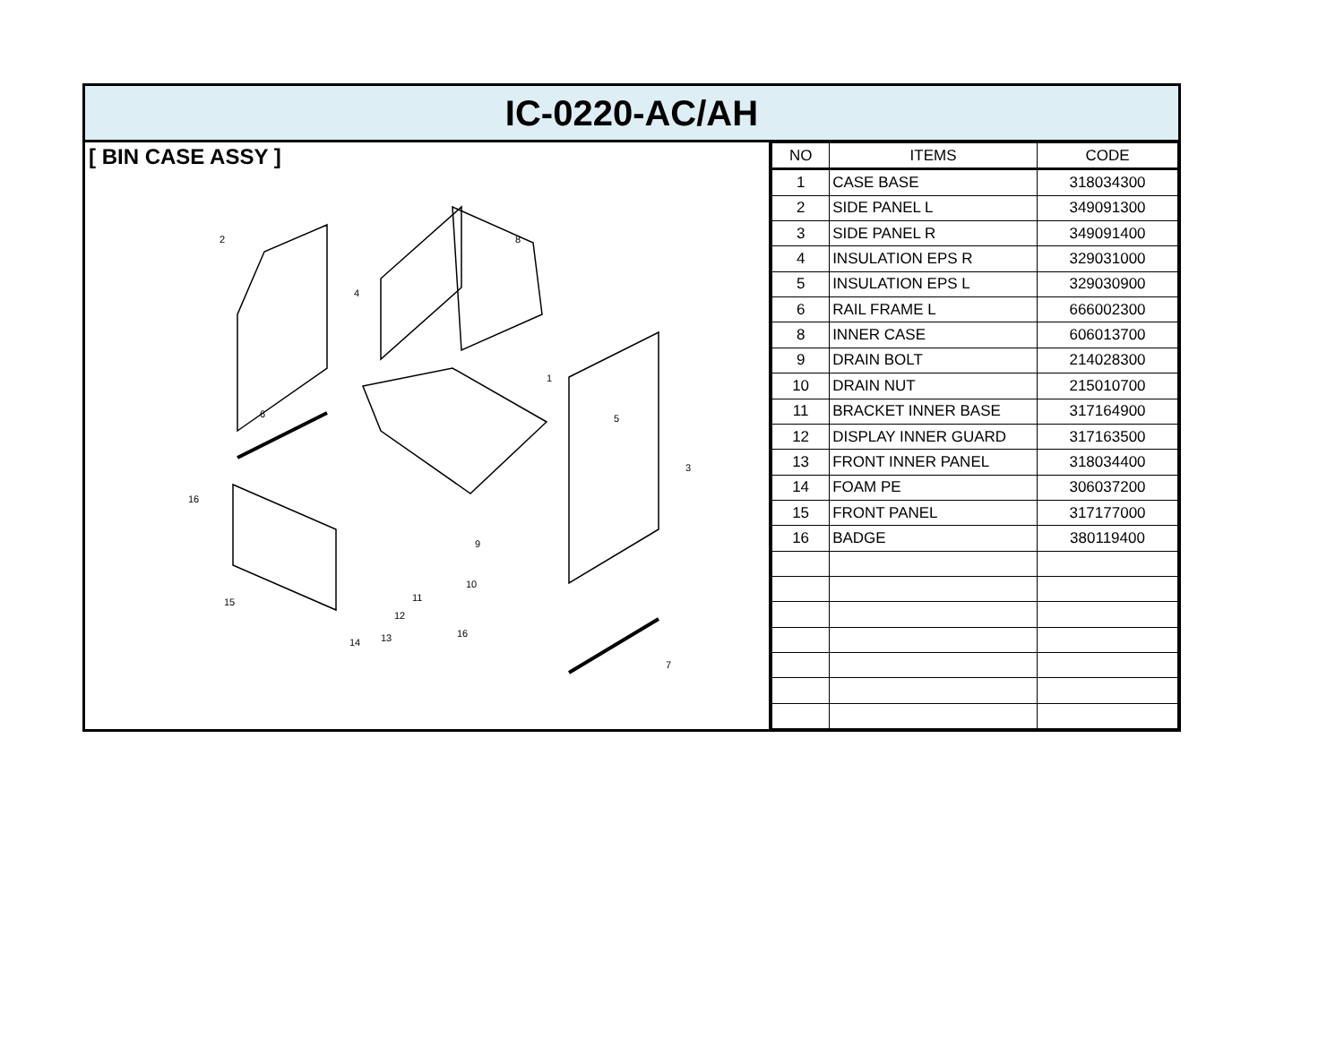IC-0220-AC/AH
[ BIN CASE ASSY ]
2
8
4
1
6
5
3
16
9
10
11
12
13
14
15
16
7
| NO | ITEMS | CODE |
| --- | --- | --- |
| 1 | CASE BASE | 318034300 |
| 2 | SIDE PANEL L | 349091300 |
| 3 | SIDE PANEL R | 349091400 |
| 4 | INSULATION EPS R | 329031000 |
| 5 | INSULATION EPS L | 329030900 |
| 6 | RAIL FRAME L | 666002300 |
| 8 | INNER CASE | 606013700 |
| 9 | DRAIN BOLT | 214028300 |
| 10 | DRAIN NUT | 215010700 |
| 11 | BRACKET INNER BASE | 317164900 |
| 12 | DISPLAY INNER GUARD | 317163500 |
| 13 | FRONT INNER PANEL | 318034400 |
| 14 | FOAM PE | 306037200 |
| 15 | FRONT PANEL | 317177000 |
| 16 | BADGE | 380119400 |